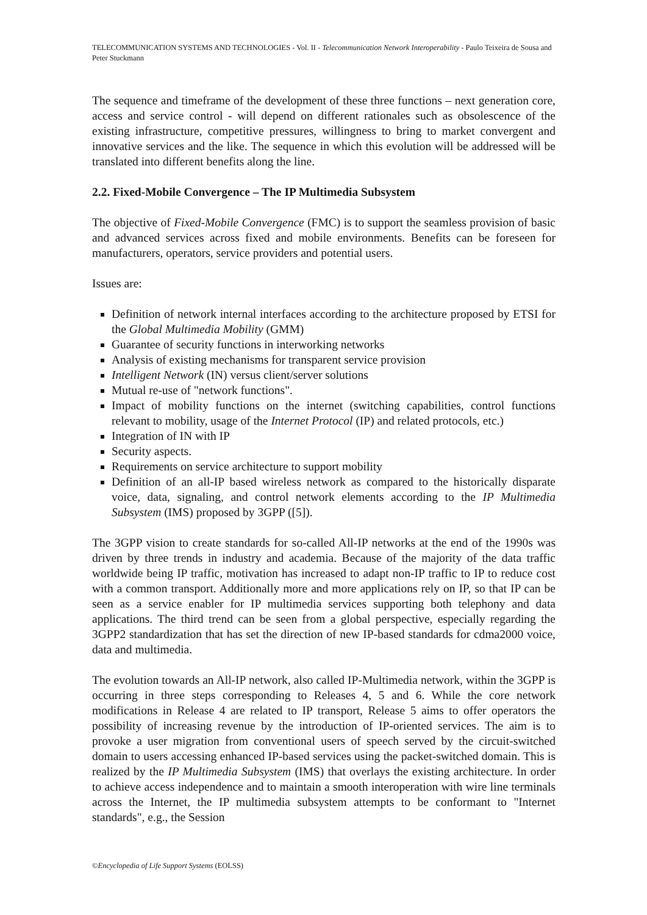TELECOMMUNICATION SYSTEMS AND TECHNOLOGIES - Vol. II - Telecommunication Network Interoperability - Paulo Teixeira de Sousa and Peter Stuckmann
The sequence and timeframe of the development of these three functions – next generation core, access and service control - will depend on different rationales such as obsolescence of the existing infrastructure, competitive pressures, willingness to bring to market convergent and innovative services and the like. The sequence in which this evolution will be addressed will be translated into different benefits along the line.
2.2. Fixed-Mobile Convergence – The IP Multimedia Subsystem
The objective of Fixed-Mobile Convergence (FMC) is to support the seamless provision of basic and advanced services across fixed and mobile environments. Benefits can be foreseen for manufacturers, operators, service providers and potential users.
Issues are:
Definition of network internal interfaces according to the architecture proposed by ETSI for the Global Multimedia Mobility (GMM)
Guarantee of security functions in interworking networks
Analysis of existing mechanisms for transparent service provision
Intelligent Network (IN) versus client/server solutions
Mutual re-use of "network functions".
Impact of mobility functions on the internet (switching capabilities, control functions relevant to mobility, usage of the Internet Protocol (IP) and related protocols, etc.)
Integration of IN with IP
Security aspects.
Requirements on service architecture to support mobility
Definition of an all-IP based wireless network as compared to the historically disparate voice, data, signaling, and control network elements according to the IP Multimedia Subsystem (IMS) proposed by 3GPP ([5]).
The 3GPP vision to create standards for so-called All-IP networks at the end of the 1990s was driven by three trends in industry and academia. Because of the majority of the data traffic worldwide being IP traffic, motivation has increased to adapt non-IP traffic to IP to reduce cost with a common transport. Additionally more and more applications rely on IP, so that IP can be seen as a service enabler for IP multimedia services supporting both telephony and data applications. The third trend can be seen from a global perspective, especially regarding the 3GPP2 standardization that has set the direction of new IP-based standards for cdma2000 voice, data and multimedia.
The evolution towards an All-IP network, also called IP-Multimedia network, within the 3GPP is occurring in three steps corresponding to Releases 4, 5 and 6. While the core network modifications in Release 4 are related to IP transport, Release 5 aims to offer operators the possibility of increasing revenue by the introduction of IP-oriented services. The aim is to provoke a user migration from conventional users of speech served by the circuit-switched domain to users accessing enhanced IP-based services using the packet-switched domain. This is realized by the IP Multimedia Subsystem (IMS) that overlays the existing architecture. In order to achieve access independence and to maintain a smooth interoperation with wire line terminals across the Internet, the IP multimedia subsystem attempts to be conformant to "Internet standards", e.g., the Session
©Encyclopedia of Life Support Systems (EOLSS)